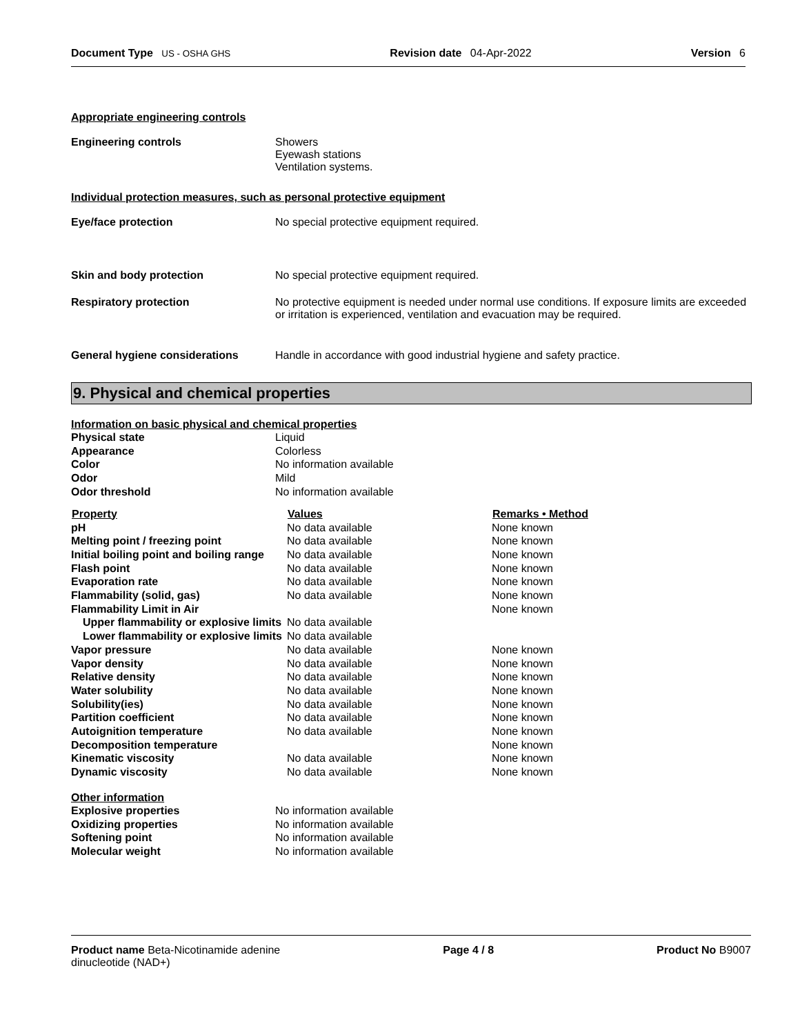Document Type US - OSHA GHS Revision date 04-Apr-2022 Version 6
Appropriate engineering controls
| Engineering controls | Showers Eyewash stations Ventilation systems. |
Individual protection measures, such as personal protective equipment
| Eye/face protection | No special protective equipment required. |
| Skin and body protection | No special protective equipment required. |
| Respiratory protection | No protective equipment is needed under normal use conditions. If exposure limits are exceeded or irritation is experienced, ventilation and evacuation may be required. |
| General hygiene considerations | Handle in accordance with good industrial hygiene and safety practice. |
9. Physical and chemical properties
Information on basic physical and chemical properties
| Physical state | Liquid |
| Appearance | Colorless |
| Color | No information available |
| Odor | Mild |
| Odor threshold | No information available |
| Property | Values | Remarks • Method |
| --- | --- | --- |
| pH | No data available | None known |
| Melting point / freezing point | No data available | None known |
| Initial boiling point and boiling range | No data available | None known |
| Flash point | No data available | None known |
| Evaporation rate | No data available | None known |
| Flammability (solid, gas) | No data available | None known |
| Flammability Limit in Air | | None known |
| Upper flammability or explosive limits | No data available | |
| Lower flammability or explosive limits | No data available | |
| Vapor pressure | No data available | None known |
| Vapor density | No data available | None known |
| Relative density | No data available | None known |
| Water solubility | No data available | None known |
| Solubility(ies) | No data available | None known |
| Partition coefficient | No data available | None known |
| Autoignition temperature | No data available | None known |
| Decomposition temperature | | None known |
| Kinematic viscosity | No data available | None known |
| Dynamic viscosity | No data available | None known |
Other information
| Explosive properties | No information available |
| Oxidizing properties | No information available |
| Softening point | No information available |
| Molecular weight | No information available |
Product name Beta-Nicotinamide adenine
dinucleotide (NAD+) Page 4 / 8 Product No B9007